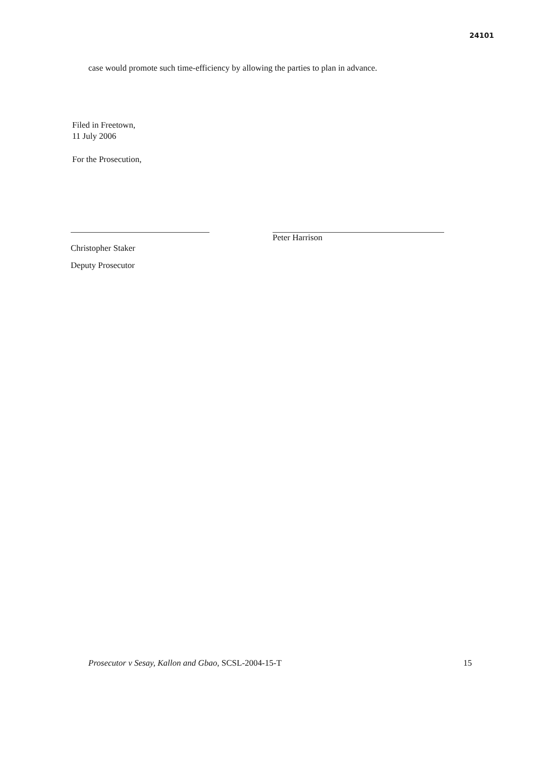24101
case would promote such time-efficiency by allowing the parties to plan in advance.
Filed in Freetown,
11 July 2006
For the Prosecution,
Christopher Staker
Deputy Prosecutor
Peter Harrison
Prosecutor v Sesay, Kallon and Gbao, SCSL-2004-15-T 15